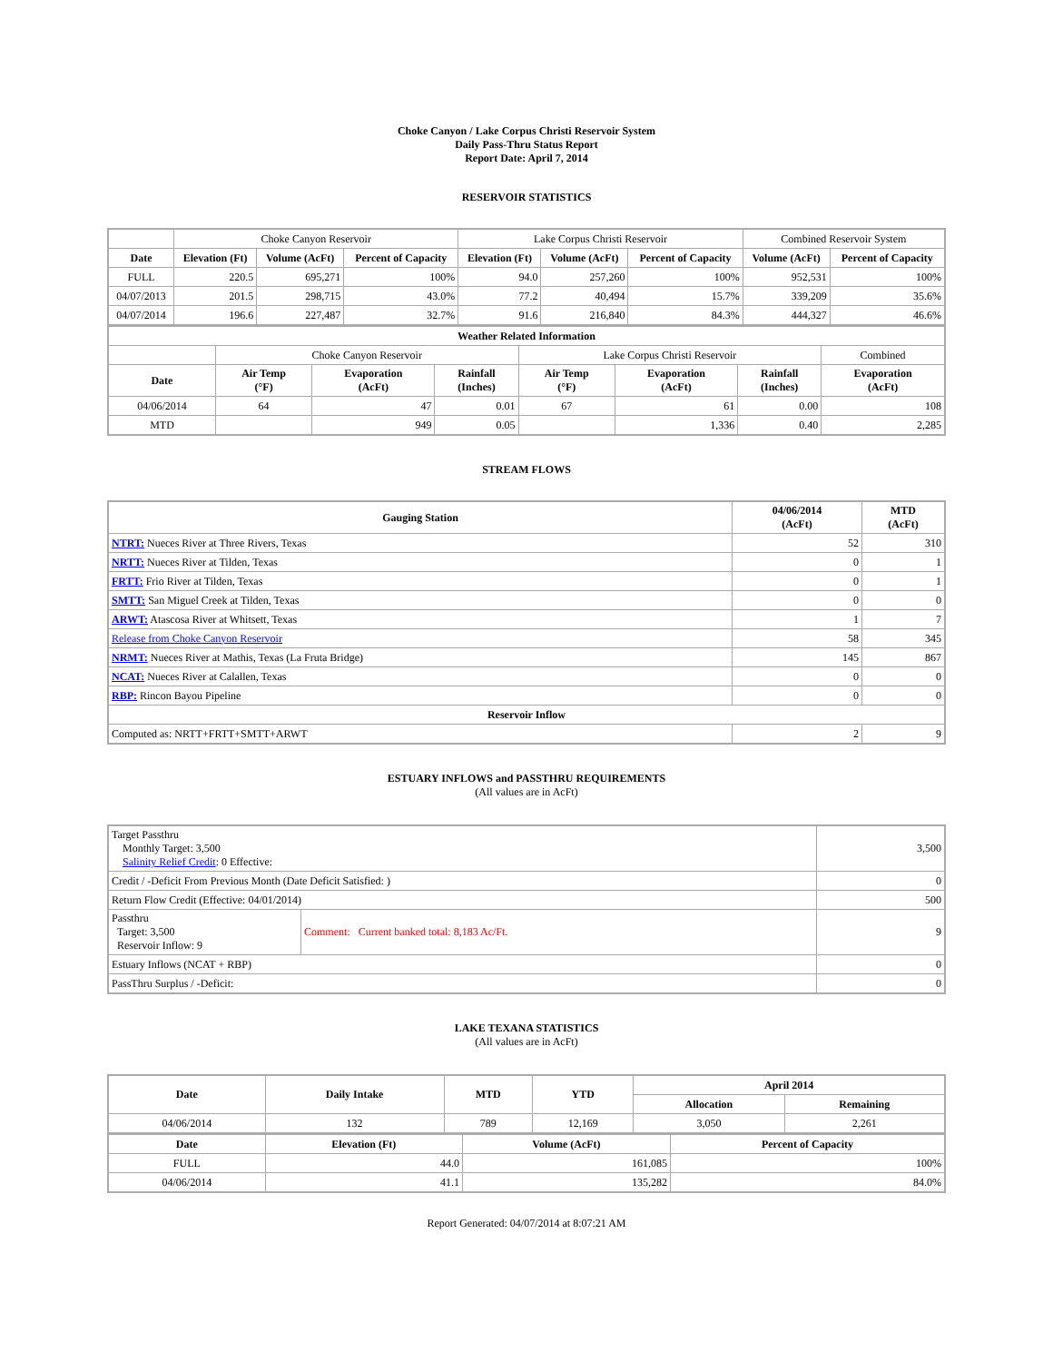Choke Canyon / Lake Corpus Christi Reservoir System
Daily Pass-Thru Status Report
Report Date: April 7, 2014
RESERVOIR STATISTICS
| | Choke Canyon Reservoir | | | Lake Corpus Christi Reservoir | | | Combined Reservoir System | |
| Date | Elevation (Ft) | Volume (AcFt) | Percent of Capacity | Elevation (Ft) | Volume (AcFt) | Percent of Capacity | Volume (AcFt) | Percent of Capacity |
| FULL | 220.5 | 695,271 | 100% | 94.0 | 257,260 | 100% | 952,531 | 100% |
| 04/07/2013 | 201.5 | 298,715 | 43.0% | 77.2 | 40,494 | 15.7% | 339,209 | 35.6% |
| 04/07/2014 | 196.6 | 227,487 | 32.7% | 91.6 | 216,840 | 84.3% | 444,327 | 46.6% |
| Weather Related Information | | | | | | | |
| --- | --- | --- | --- | --- | --- | --- | --- |
| | Choke Canyon Reservoir | | | Lake Corpus Christi Reservoir | | | Combined |
| Date | Air Temp (°F) | Evaporation (AcFt) | Rainfall (Inches) | Air Temp (°F) | Evaporation (AcFt) | Rainfall (Inches) | Evaporation (AcFt) |
| 04/06/2014 | 64 | 47 | 0.01 | 67 | 61 | 0.00 | 108 |
| MTD | | 949 | 0.05 | | 1,336 | 0.40 | 2,285 |
STREAM FLOWS
| Gauging Station | 04/06/2014 (AcFt) | MTD (AcFt) |
| --- | --- | --- |
| NTRT: Nueces River at Three Rivers, Texas | 52 | 310 |
| NRTT: Nueces River at Tilden, Texas | 0 | 1 |
| FRTT: Frio River at Tilden, Texas | 0 | 1 |
| SMTT: San Miguel Creek at Tilden, Texas | 0 | 0 |
| ARWT: Atascosa River at Whitsett, Texas | 1 | 7 |
| Release from Choke Canyon Reservoir | 58 | 345 |
| NRMT: Nueces River at Mathis, Texas (La Fruta Bridge) | 145 | 867 |
| NCAT: Nueces River at Calallen, Texas | 0 | 0 |
| RBP: Rincon Bayou Pipeline | 0 | 0 |
| Reservoir Inflow | | |
| Computed as: NRTT+FRTT+SMTT+ARWT | 2 | 9 |
ESTUARY INFLOWS and PASSTHRU REQUIREMENTS
(All values are in AcFt)
| Target Passthru Monthly Target: 3,500 Salinity Relief Credit : 0 Effective: | | 3,500 |
| Credit / -Deficit From Previous Month (Date Deficit Satisfied: ) | | 0 |
| Return Flow Credit (Effective: 04/01/2014) | | 500 |
| Passthru Target: 3,500 Reservoir Inflow: 9 | Comment: Current banked total: 8,183 Ac/Ft. | 9 |
| Estuary Inflows (NCAT + RBP) | | 0 |
| PassThru Surplus / -Deficit: | | 0 |
LAKE TEXANA STATISTICS
(All values are in AcFt)
| Date | Daily Intake | MTD | YTD | April 2014 | |
| --- | --- | --- | --- | --- | --- |
| | | | | Allocation | Remaining |
| 04/06/2014 | 132 | 789 | 12,169 | 3,050 | 2,261 |
| Date | Elevation (Ft) | Volume (AcFt) | Percent of Capacity |
| --- | --- | --- | --- |
| FULL | 44.0 | 161,085 | 100% |
| 04/06/2014 | 41.1 | 135,282 | 84.0% |
Report Generated: 04/07/2014 at 8:07:21 AM